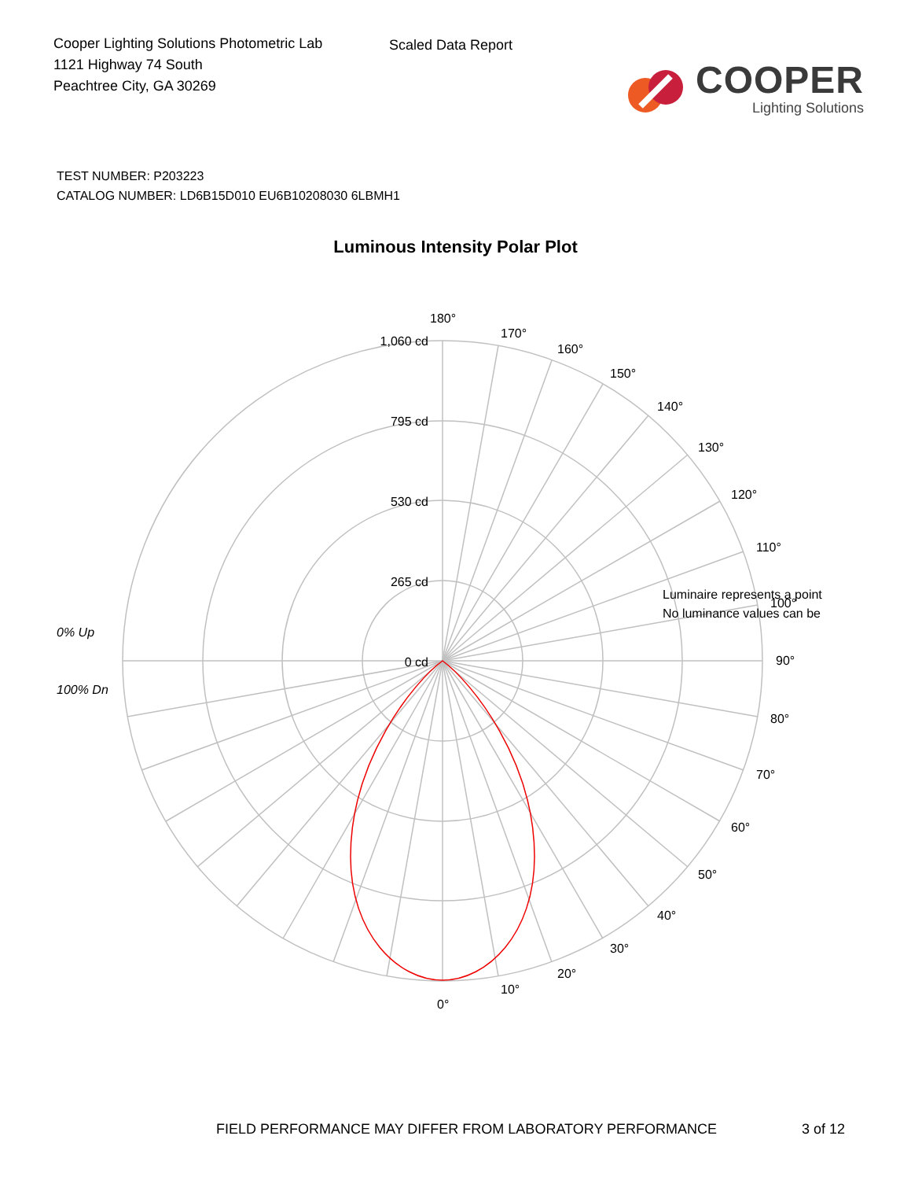Cooper Lighting Solutions Photometric Lab
1121 Highway 74 South
Peachtree City, GA 30269
Scaled Data Report
COOPER
Lighting Solutions
TEST NUMBER: P203223
CATALOG NUMBER: LD6B15D010 EU6B10208030 6LBMH1
Luminous Intensity Polar Plot
1,060 cd
795 cd
530 cd
265 cd
0 cd
180°
170°
160°
150°
140°
130°
120°
110°
100°
90°
80°
70°
60°
50°
40°
30°
20°
10°
0°
Luminaire represents a point
No luminance values can be
0% Up
100% Dn
FIELD PERFORMANCE MAY DIFFER FROM LABORATORY PERFORMANCE 3 of 12